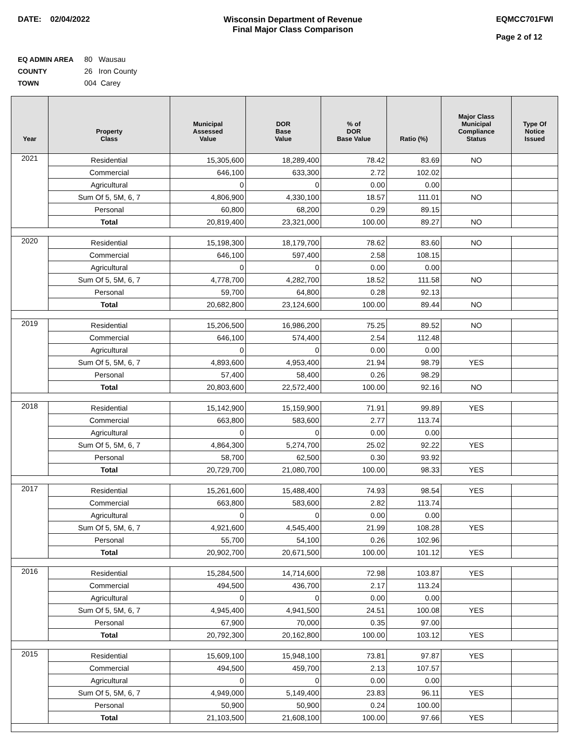DATE: 02/04/2022 Wisconsin Department of Revenue
Final Major Class Comparison
EQMCC701FWI
Page 2 of 12
EQ ADMIN AREA 80 Wausau
COUNTY 26 Iron County
TOWN 004 Carey
| Year | Property Class | Municipal Assessed Value | DOR Base Value | % of DOR Base Value | Ratio (%) | Major Class Municipal Compliance Status | Type Of Notice Issued |
| --- | --- | --- | --- | --- | --- | --- | --- |
| 2021 | Residential | 15,305,600 | 18,289,400 | 78.42 | 83.69 | NO | |
| | Commercial | 646,100 | 633,300 | 2.72 | 102.02 | | |
| | Agricultural | 0 | 0 | 0.00 | 0.00 | | |
| | Sum Of 5, 5M, 6, 7 | 4,806,900 | 4,330,100 | 18.57 | 111.01 | NO | |
| | Personal | 60,800 | 68,200 | 0.29 | 89.15 | | |
| | Total | 20,819,400 | 23,321,000 | 100.00 | 89.27 | NO | |
| 2020 | Residential | 15,198,300 | 18,179,700 | 78.62 | 83.60 | NO | |
| | Commercial | 646,100 | 597,400 | 2.58 | 108.15 | | |
| | Agricultural | 0 | 0 | 0.00 | 0.00 | | |
| | Sum Of 5, 5M, 6, 7 | 4,778,700 | 4,282,700 | 18.52 | 111.58 | NO | |
| | Personal | 59,700 | 64,800 | 0.28 | 92.13 | | |
| | Total | 20,682,800 | 23,124,600 | 100.00 | 89.44 | NO | |
| 2019 | Residential | 15,206,500 | 16,986,200 | 75.25 | 89.52 | NO | |
| | Commercial | 646,100 | 574,400 | 2.54 | 112.48 | | |
| | Agricultural | 0 | 0 | 0.00 | 0.00 | | |
| | Sum Of 5, 5M, 6, 7 | 4,893,600 | 4,953,400 | 21.94 | 98.79 | YES | |
| | Personal | 57,400 | 58,400 | 0.26 | 98.29 | | |
| | Total | 20,803,600 | 22,572,400 | 100.00 | 92.16 | NO | |
| 2018 | Residential | 15,142,900 | 15,159,900 | 71.91 | 99.89 | YES | |
| | Commercial | 663,800 | 583,600 | 2.77 | 113.74 | | |
| | Agricultural | 0 | 0 | 0.00 | 0.00 | | |
| | Sum Of 5, 5M, 6, 7 | 4,864,300 | 5,274,700 | 25.02 | 92.22 | YES | |
| | Personal | 58,700 | 62,500 | 0.30 | 93.92 | | |
| | Total | 20,729,700 | 21,080,700 | 100.00 | 98.33 | YES | |
| 2017 | Residential | 15,261,600 | 15,488,400 | 74.93 | 98.54 | YES | |
| | Commercial | 663,800 | 583,600 | 2.82 | 113.74 | | |
| | Agricultural | 0 | 0 | 0.00 | 0.00 | | |
| | Sum Of 5, 5M, 6, 7 | 4,921,600 | 4,545,400 | 21.99 | 108.28 | YES | |
| | Personal | 55,700 | 54,100 | 0.26 | 102.96 | | |
| | Total | 20,902,700 | 20,671,500 | 100.00 | 101.12 | YES | |
| 2016 | Residential | 15,284,500 | 14,714,600 | 72.98 | 103.87 | YES | |
| | Commercial | 494,500 | 436,700 | 2.17 | 113.24 | | |
| | Agricultural | 0 | 0 | 0.00 | 0.00 | | |
| | Sum Of 5, 5M, 6, 7 | 4,945,400 | 4,941,500 | 24.51 | 100.08 | YES | |
| | Personal | 67,900 | 70,000 | 0.35 | 97.00 | | |
| | Total | 20,792,300 | 20,162,800 | 100.00 | 103.12 | YES | |
| 2015 | Residential | 15,609,100 | 15,948,100 | 73.81 | 97.87 | YES | |
| | Commercial | 494,500 | 459,700 | 2.13 | 107.57 | | |
| | Agricultural | 0 | 0 | 0.00 | 0.00 | | |
| | Sum Of 5, 5M, 6, 7 | 4,949,000 | 5,149,400 | 23.83 | 96.11 | YES | |
| | Personal | 50,900 | 50,900 | 0.24 | 100.00 | | |
| | Total | 21,103,500 | 21,608,100 | 100.00 | 97.66 | YES | |